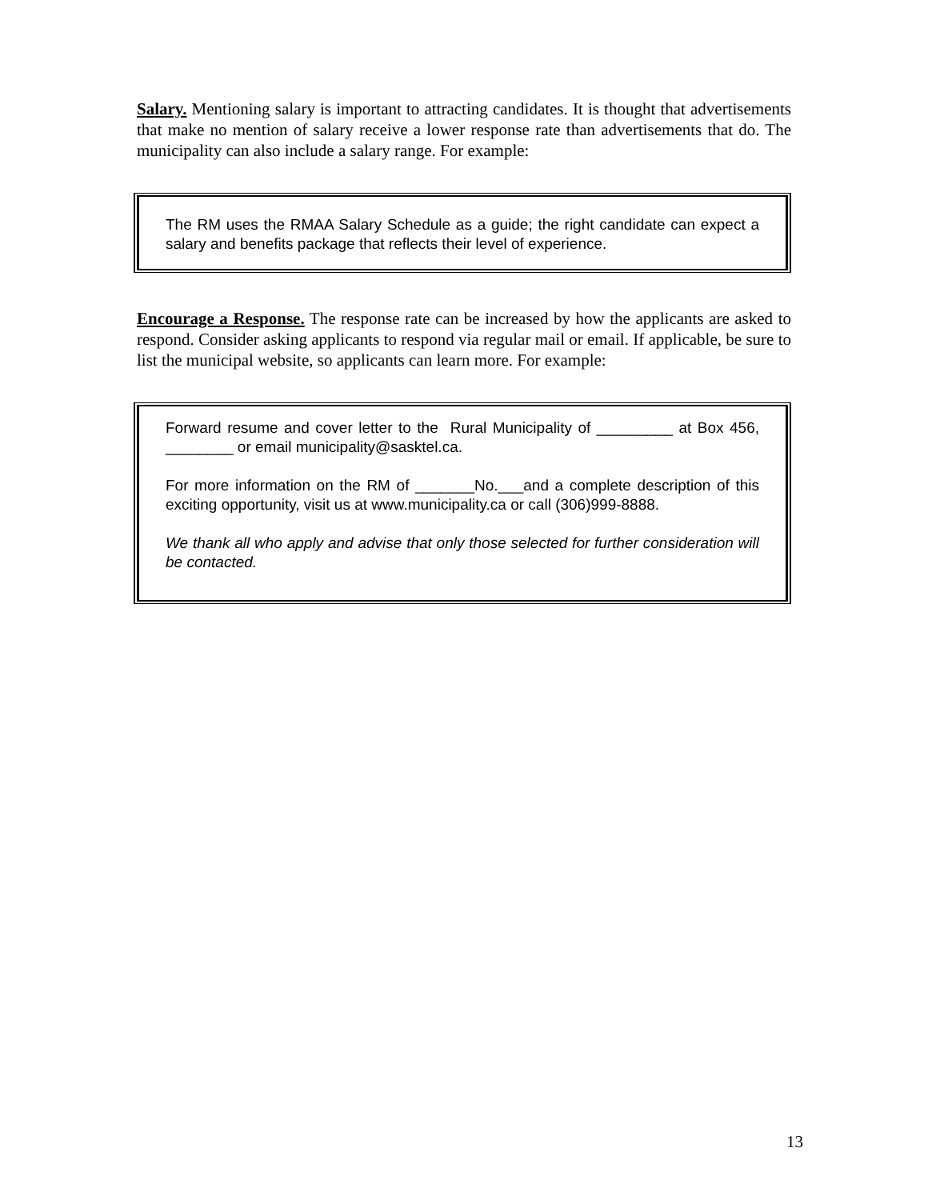Salary. Mentioning salary is important to attracting candidates. It is thought that advertisements that make no mention of salary receive a lower response rate than advertisements that do. The municipality can also include a salary range. For example:
The RM uses the RMAA Salary Schedule as a guide; the right candidate can expect a salary and benefits package that reflects their level of experience.
Encourage a Response. The response rate can be increased by how the applicants are asked to respond. Consider asking applicants to respond via regular mail or email. If applicable, be sure to list the municipal website, so applicants can learn more. For example:
Forward resume and cover letter to the Rural Municipality of _________ at Box 456, ________ or email municipality@sasktel.ca.
For more information on the RM of _______No.___and a complete description of this exciting opportunity, visit us at www.municipality.ca or call (306)999-8888.
We thank all who apply and advise that only those selected for further consideration will be contacted.
13